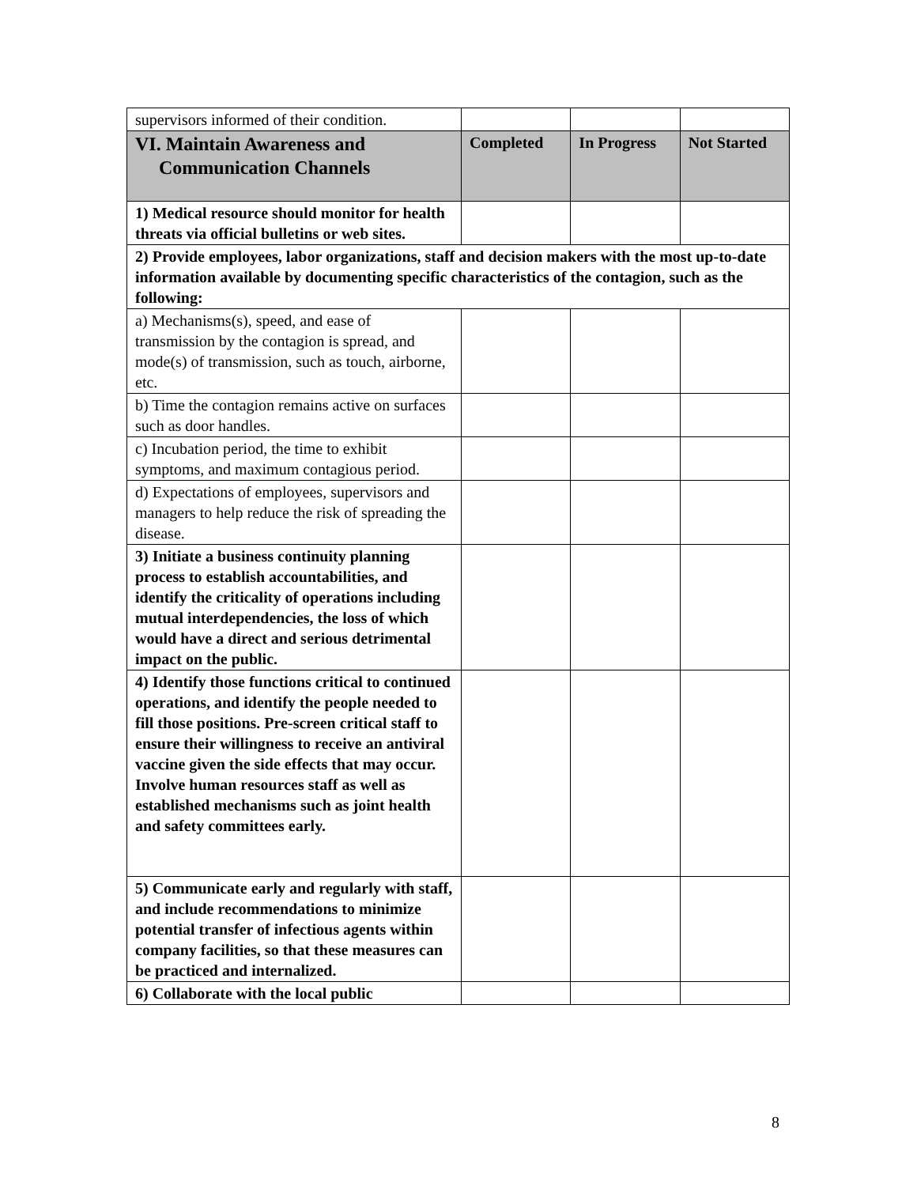| supervisors informed of their condition. | | | |
| VI. Maintain Awareness and Communication Channels | Completed | In Progress | Not Started |
| 1) Medical resource should monitor for health threats via official bulletins or web sites. | | | |
| 2) Provide employees, labor organizations, staff and decision makers with the most up-to-date information available by documenting specific characteristics of the contagion, such as the following: | | | |
| a) Mechanisms(s), speed, and ease of transmission by the contagion is spread, and mode(s) of transmission, such as touch, airborne, etc. | | | |
| b) Time the contagion remains active on surfaces such as door handles. | | | |
| c) Incubation period, the time to exhibit symptoms, and maximum contagious period. | | | |
| d) Expectations of employees, supervisors and managers to help reduce the risk of spreading the disease. | | | |
| 3) Initiate a business continuity planning process to establish accountabilities, and identify the criticality of operations including mutual interdependencies, the loss of which would have a direct and serious detrimental impact on the public. | | | |
| 4) Identify those functions critical to continued operations, and identify the people needed to fill those positions. Pre-screen critical staff to ensure their willingness to receive an antiviral vaccine given the side effects that may occur. Involve human resources staff as well as established mechanisms such as joint health and safety committees early. | | | |
| 5) Communicate early and regularly with staff, and include recommendations to minimize potential transfer of infectious agents within company facilities, so that these measures can be practiced and internalized. | | | |
| 6) Collaborate with the local public | | | |
8